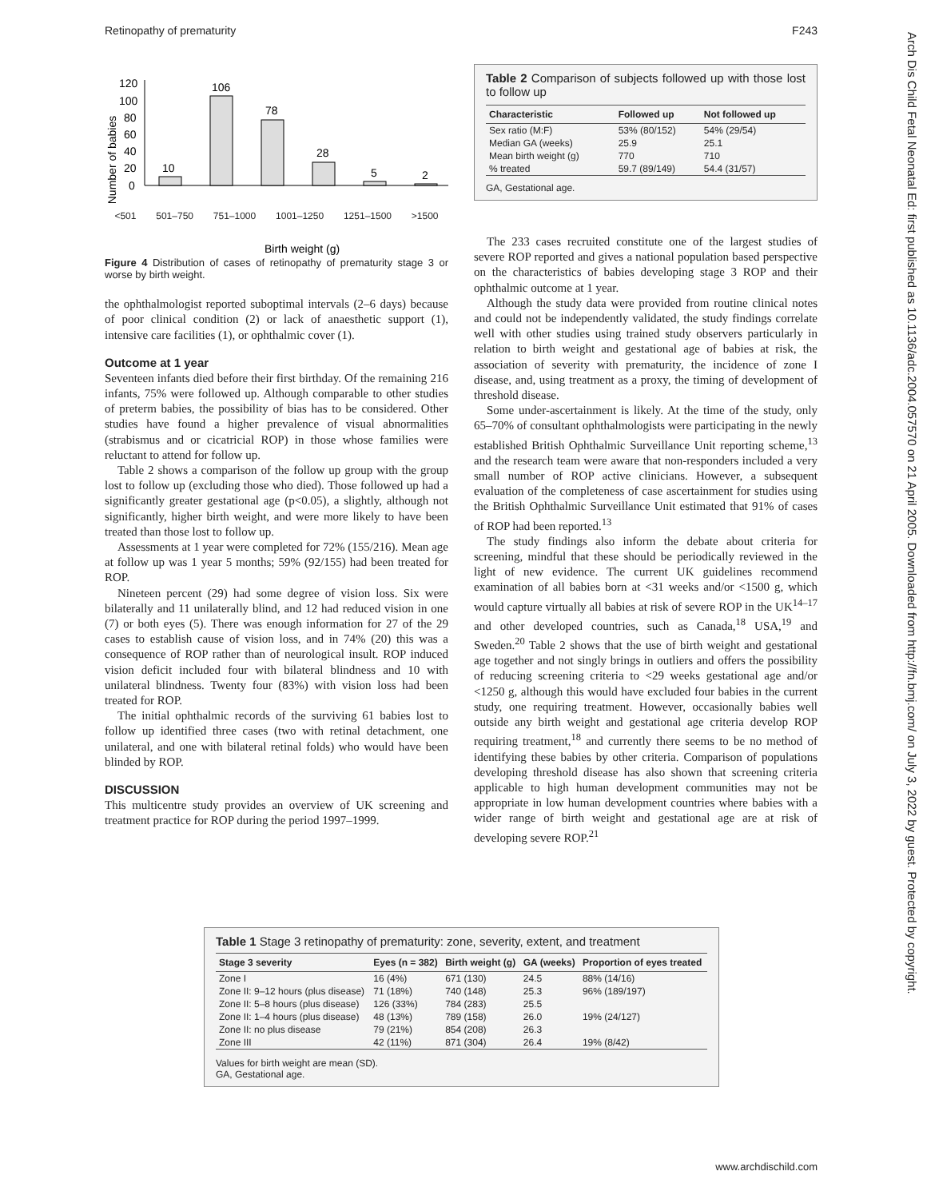Retinopathy of prematurity F243
Arch Dis Child Fetal Neonatal Ed: first published as 10.1136/adc.2004.057570 on 21 April 2005. Downloaded from http://fn.bmj.com/ on July 3, 2022 by guest. Protected by copyright.
Number of babies
0
20
40
60
80
100
120
10
106
78
28
5
2
Birth weight (g)
<501 501–750 751–1000 1001–1250 1251–1500 >1500
Figure 4 Distribution of cases of retinopathy of prematurity stage 3 or worse by birth weight.
the ophthalmologist reported suboptimal intervals (2–6 days) because of poor clinical condition (2) or lack of anaesthetic support (1), intensive care facilities (1), or ophthalmic cover (1).
Outcome at 1 year
Seventeen infants died before their first birthday. Of the remaining 216 infants, 75% were followed up. Although comparable to other studies of preterm babies, the possibility of bias has to be considered. Other studies have found a higher prevalence of visual abnormalities (strabismus and or cicatricial ROP) in those whose families were reluctant to attend for follow up.
Table 2 shows a comparison of the follow up group with the group lost to follow up (excluding those who died). Those followed up had a significantly greater gestational age (p<0.05), a slightly, although not significantly, higher birth weight, and were more likely to have been treated than those lost to follow up.
Assessments at 1 year were completed for 72% (155/216). Mean age at follow up was 1 year 5 months; 59% (92/155) had been treated for ROP.
Nineteen percent (29) had some degree of vision loss. Six were bilaterally and 11 unilaterally blind, and 12 had reduced vision in one (7) or both eyes (5). There was enough information for 27 of the 29 cases to establish cause of vision loss, and in 74% (20) this was a consequence of ROP rather than of neurological insult. ROP induced vision deficit included four with bilateral blindness and 10 with unilateral blindness. Twenty four (83%) with vision loss had been treated for ROP.
The initial ophthalmic records of the surviving 61 babies lost to follow up identified three cases (two with retinal detachment, one unilateral, and one with bilateral retinal folds) who would have been blinded by ROP.
DISCUSSION
This multicentre study provides an overview of UK screening and treatment practice for ROP during the period 1997–1999.
Table 2 Comparison of subjects followed up with those lost to follow up
| Characteristic | Followed up | Not followed up |
| --- | --- | --- |
| Sex ratio (M:F) | 53% (80/152) | 54% (29/54) |
| Median GA (weeks) | 25.9 | 25.1 |
| Mean birth weight (g) | 770 | 710 |
| % treated | 59.7 (89/149) | 54.4 (31/57) |
GA, Gestational age.
The 233 cases recruited constitute one of the largest studies of severe ROP reported and gives a national population based perspective on the characteristics of babies developing stage 3 ROP and their ophthalmic outcome at 1 year.
Although the study data were provided from routine clinical notes and could not be independently validated, the study findings correlate well with other studies using trained study observers particularly in relation to birth weight and gestational age of babies at risk, the association of severity with prematurity, the incidence of zone I disease, and, using treatment as a proxy, the timing of development of threshold disease.
Some under-ascertainment is likely. At the time of the study, only 65–70% of consultant ophthalmologists were participating in the newly established British Ophthalmic Surveillance Unit reporting scheme,<sup>13</sup> and the research team were aware that non-responders included a very small number of ROP active clinicians. However, a subsequent evaluation of the completeness of case ascertainment for studies using the British Ophthalmic Surveillance Unit estimated that 91% of cases of ROP had been reported.<sup>13</sup>
The study findings also inform the debate about criteria for screening, mindful that these should be periodically reviewed in the light of new evidence. The current UK guidelines recommend examination of all babies born at <31 weeks and/or <1500 g, which would capture virtually all babies at risk of severe ROP in the UK<sup>14–17</sup> and other developed countries, such as Canada,<sup>18</sup> USA,<sup>19</sup> and Sweden.<sup>20</sup> Table 2 shows that the use of birth weight and gestational age together and not singly brings in outliers and offers the possibility of reducing screening criteria to <29 weeks gestational age and/or <1250 g, although this would have excluded four babies in the current study, one requiring treatment. However, occasionally babies well outside any birth weight and gestational age criteria develop ROP requiring treatment,<sup>18</sup> and currently there seems to be no method of identifying these babies by other criteria. Comparison of populations developing threshold disease has also shown that screening criteria applicable to high human development communities may not be appropriate in low human development countries where babies with a wider range of birth weight and gestational age are at risk of developing severe ROP.<sup>21</sup>
Table 1 Stage 3 retinopathy of prematurity: zone, severity, extent, and treatment
| Stage 3 severity | Eyes (n = 382) | Birth weight (g) | GA (weeks) | Proportion of eyes treated |
| --- | --- | --- | --- | --- |
| Zone I | 16 (4%) | 671 (130) | 24.5 | 88% (14/16) |
| Zone II: 9–12 hours (plus disease) | 71 (18%) | 740 (148) | 25.3 | 96% (189/197) |
| Zone II: 5–8 hours (plus disease) | 126 (33%) | 784 (283) | 25.5 | |
| Zone II: 1–4 hours (plus disease) | 48 (13%) | 789 (158) | 26.0 | 19% (24/127) |
| Zone II: no plus disease | 79 (21%) | 854 (208) | 26.3 | |
| Zone III | 42 (11%) | 871 (304) | 26.4 | 19% (8/42) |
Values for birth weight are mean (SD).
GA, Gestational age.
www.archdischild.com